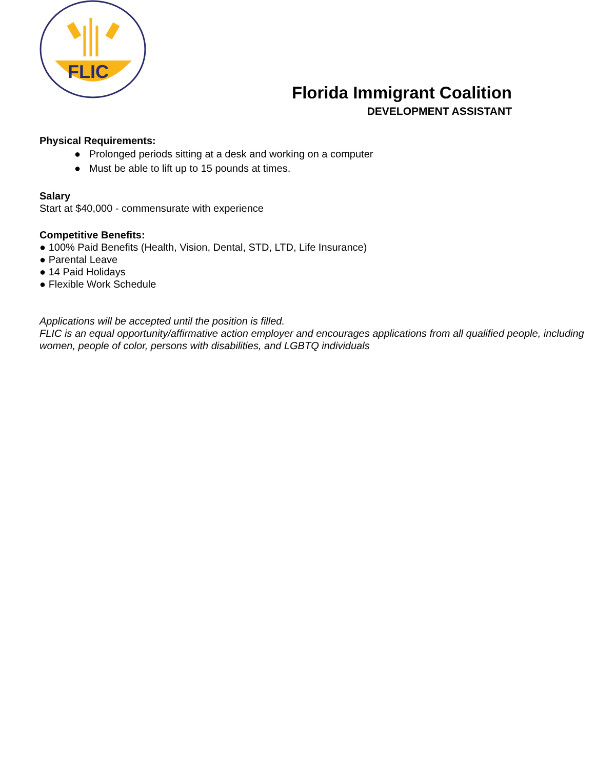FLIC
Florida Immigrant Coalition
DEVELOPMENT ASSISTANT
Physical Requirements:
● Prolonged periods sitting at a desk and working on a computer
● Must be able to lift up to 15 pounds at times.
Salary
Start at $40,000 - commensurate with experience
Competitive Benefits:
● 100% Paid Benefits (Health, Vision, Dental, STD, LTD, Life Insurance)
● Parental Leave
● 14 Paid Holidays
● Flexible Work Schedule
Applications will be accepted until the position is filled.
FLIC is an equal opportunity/affirmative action employer and encourages applications from all qualified people, including women, people of color, persons with disabilities, and LGBTQ individuals